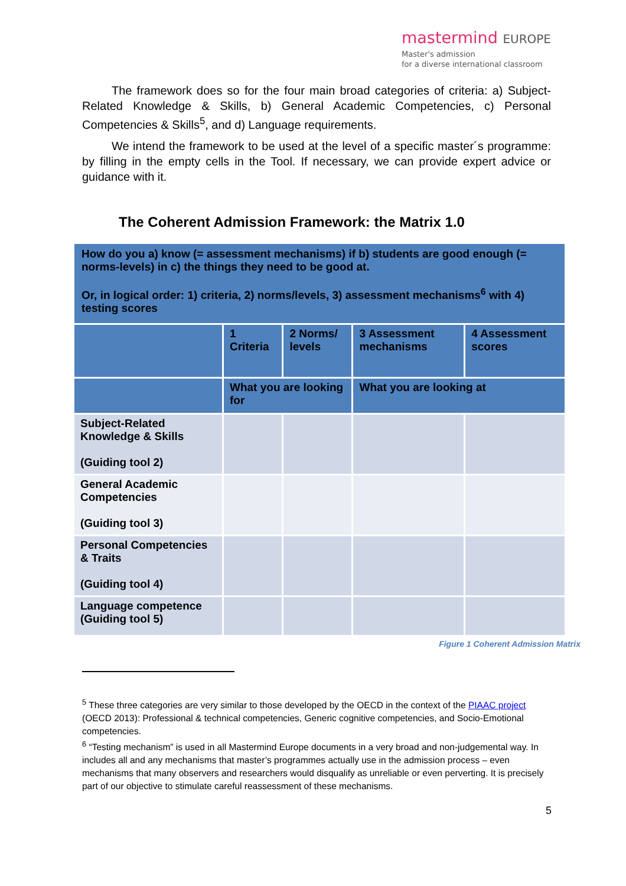mastermind EUROPE
Master's admission
for a diverse international classroom
The framework does so for the four main broad categories of criteria: a) Subject-Related Knowledge & Skills, b) General Academic Competencies, c) Personal Competencies & Skills<sup>5</sup>, and d) Language requirements.
We intend the framework to be used at the level of a specific master´s programme: by filling in the empty cells in the Tool. If necessary, we can provide expert advice or guidance with it.
The Coherent Admission Framework: the Matrix 1.0
| How do you a) know (= assessment mechanisms) if b) students are good enough (= norms-levels) in c) the things they need to be good at. Or, in logical order: 1) criteria, 2) norms/levels, 3) assessment mechanisms<sup>6</sup> with 4) testing scores | | | | |
| | 1 Criteria | 2 Norms/ levels | 3 Assessment mechanisms | 4 Assessment scores |
| | What you are looking for | | What you are looking at | |
| Subject-Related Knowledge & Skills (Guiding tool 2) | | | | |
| General Academic Competencies (Guiding tool 3) | | | | |
| Personal Competencies & Traits (Guiding tool 4) | | | | |
| Language competence (Guiding tool 5) | | | | |
Figure 1 Coherent Admission Matrix
<sup>5</sup> These three categories are very similar to those developed by the OECD in the context of the PIAAC project (OECD 2013): Professional & technical competencies, Generic cognitive competencies, and Socio-Emotional competencies.
<sup>6</sup> “Testing mechanism” is used in all Mastermind Europe documents in a very broad and non-judgemental way. In includes all and any mechanisms that master’s programmes actually use in the admission process – even mechanisms that many observers and researchers would disqualify as unreliable or even perverting. It is precisely part of our objective to stimulate careful reassessment of these mechanisms.
5